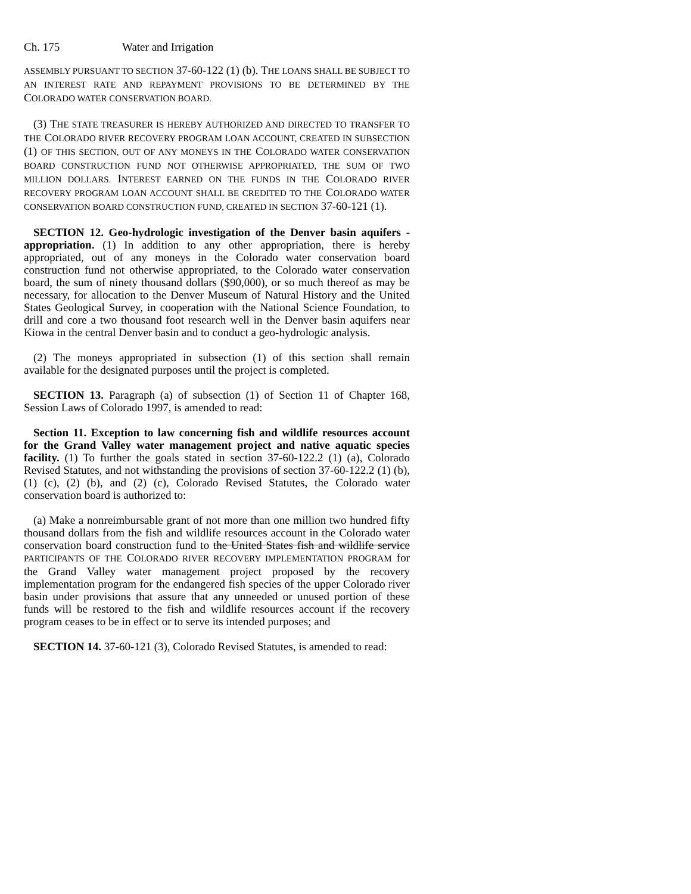Ch. 175 Water and Irrigation
ASSEMBLY PURSUANT TO SECTION 37-60-122 (1) (b). THE LOANS SHALL BE SUBJECT TO AN INTEREST RATE AND REPAYMENT PROVISIONS TO BE DETERMINED BY THE COLORADO WATER CONSERVATION BOARD.
(3) THE STATE TREASURER IS HEREBY AUTHORIZED AND DIRECTED TO TRANSFER TO THE COLORADO RIVER RECOVERY PROGRAM LOAN ACCOUNT, CREATED IN SUBSECTION (1) OF THIS SECTION, OUT OF ANY MONEYS IN THE COLORADO WATER CONSERVATION BOARD CONSTRUCTION FUND NOT OTHERWISE APPROPRIATED, THE SUM OF TWO MILLION DOLLARS. INTEREST EARNED ON THE FUNDS IN THE COLORADO RIVER RECOVERY PROGRAM LOAN ACCOUNT SHALL BE CREDITED TO THE COLORADO WATER CONSERVATION BOARD CONSTRUCTION FUND, CREATED IN SECTION 37-60-121 (1).
SECTION 12. Geo-hydrologic investigation of the Denver basin aquifers - appropriation. (1) In addition to any other appropriation, there is hereby appropriated, out of any moneys in the Colorado water conservation board construction fund not otherwise appropriated, to the Colorado water conservation board, the sum of ninety thousand dollars ($90,000), or so much thereof as may be necessary, for allocation to the Denver Museum of Natural History and the United States Geological Survey, in cooperation with the National Science Foundation, to drill and core a two thousand foot research well in the Denver basin aquifers near Kiowa in the central Denver basin and to conduct a geo-hydrologic analysis.
(2) The moneys appropriated in subsection (1) of this section shall remain available for the designated purposes until the project is completed.
SECTION 13. Paragraph (a) of subsection (1) of Section 11 of Chapter 168, Session Laws of Colorado 1997, is amended to read:
Section 11. Exception to law concerning fish and wildlife resources account for the Grand Valley water management project and native aquatic species facility. (1) To further the goals stated in section 37-60-122.2 (1) (a), Colorado Revised Statutes, and not withstanding the provisions of section 37-60-122.2 (1) (b), (1) (c), (2) (b), and (2) (c), Colorado Revised Statutes, the Colorado water conservation board is authorized to:
(a) Make a nonreimbursable grant of not more than one million two hundred fifty thousand dollars from the fish and wildlife resources account in the Colorado water conservation board construction fund to the United States fish and wildlife service PARTICIPANTS OF THE COLORADO RIVER RECOVERY IMPLEMENTATION PROGRAM for the Grand Valley water management project proposed by the recovery implementation program for the endangered fish species of the upper Colorado river basin under provisions that assure that any unneeded or unused portion of these funds will be restored to the fish and wildlife resources account if the recovery program ceases to be in effect or to serve its intended purposes; and
SECTION 14. 37-60-121 (3), Colorado Revised Statutes, is amended to read: